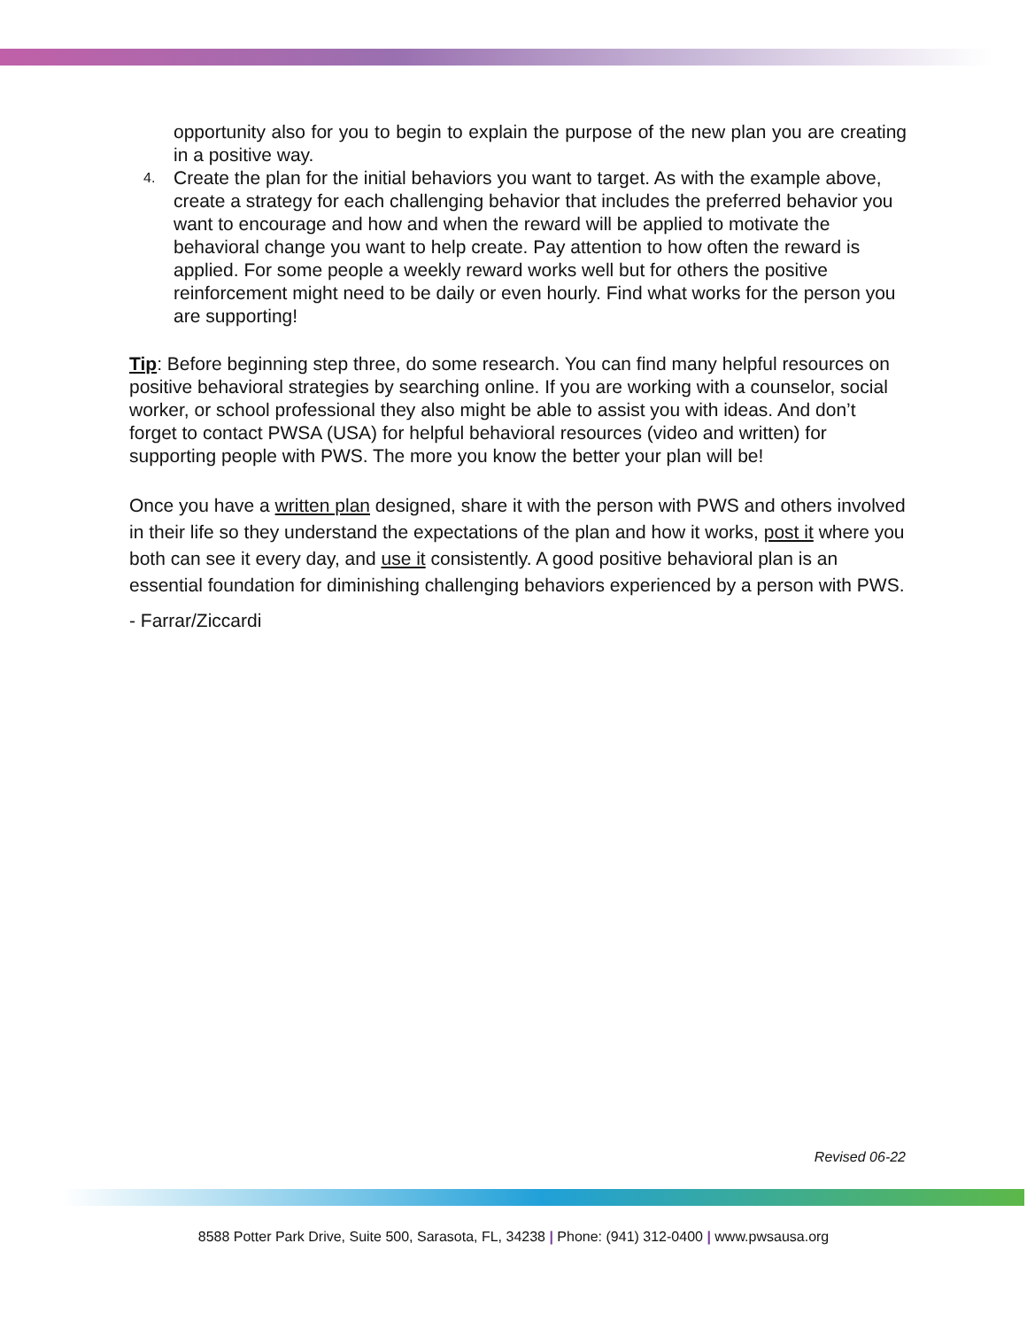opportunity also for you to begin to explain the purpose of the new plan you are creating in a positive way.
4. Create the plan for the initial behaviors you want to target. As with the example above, create a strategy for each challenging behavior that includes the preferred behavior you want to encourage and how and when the reward will be applied to motivate the behavioral change you want to help create. Pay attention to how often the reward is applied. For some people a weekly reward works well but for others the positive reinforcement might need to be daily or even hourly. Find what works for the person you are supporting!
Tip: Before beginning step three, do some research. You can find many helpful resources on positive behavioral strategies by searching online. If you are working with a counselor, social worker, or school professional they also might be able to assist you with ideas. And don’t forget to contact PWSA (USA) for helpful behavioral resources (video and written) for supporting people with PWS. The more you know the better your plan will be!
Once you have a written plan designed, share it with the person with PWS and others involved in their life so they understand the expectations of the plan and how it works, post it where you both can see it every day, and use it consistently. A good positive behavioral plan is an essential foundation for diminishing challenging behaviors experienced by a person with PWS.
- Farrar/Ziccardi
Revised 06-22
8588 Potter Park Drive, Suite 500, Sarasota, FL, 34238 | Phone: (941) 312-0400 | www.pwsausa.org